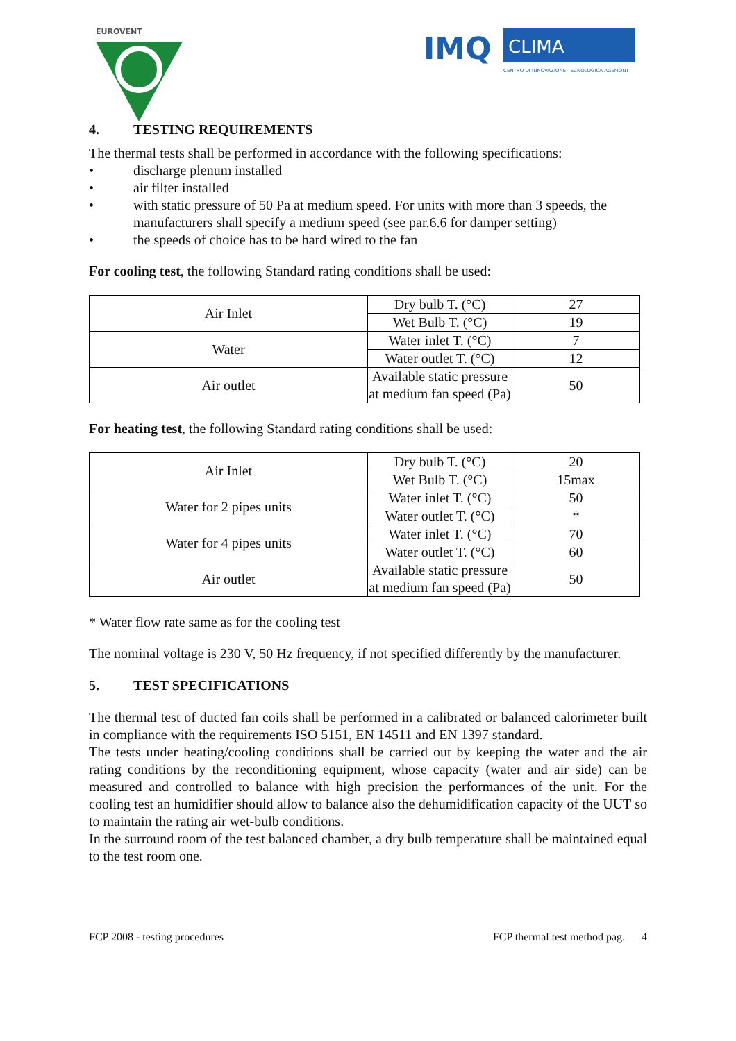EUROVENT
IMQ
CLIMA
CENTRO DI INNOVAZIONE TECNOLOGICA AGEMONT
4. TESTING REQUIREMENTS
The thermal tests shall be performed in accordance with the following specifications:
• discharge plenum installed
• air filter installed
• with static pressure of 50 Pa at medium speed. For units with more than 3 speeds, the manufacturers shall specify a medium speed (see par.6.6 for damper setting)
• the speeds of choice has to be hard wired to the fan
For cooling test, the following Standard rating conditions shall be used:
| Air Inlet | Dry bulb T. (°C) | 27 |
| | Wet Bulb T. (°C) | 19 |
| Water | Water inlet T. (°C) | 7 |
| | Water outlet T. (°C) | 12 |
| Air outlet | Available static pressure at medium fan speed (Pa) | 50 |
For heating test, the following Standard rating conditions shall be used:
| Air Inlet | Dry bulb T. (°C) | 20 |
| | Wet Bulb T. (°C) | 15max |
| Water for 2 pipes units | Water inlet T. (°C) | 50 |
| | Water outlet T. (°C) | * |
| Water for 4 pipes units | Water inlet T. (°C) | 70 |
| | Water outlet T. (°C) | 60 |
| Air outlet | Available static pressure at medium fan speed (Pa) | 50 |
* Water flow rate same as for the cooling test
The nominal voltage is 230 V, 50 Hz frequency, if not specified differently by the manufacturer.
5. TEST SPECIFICATIONS
The thermal test of ducted fan coils shall be performed in a calibrated or balanced calorimeter built in compliance with the requirements ISO 5151, EN 14511 and EN 1397 standard.
The tests under heating/cooling conditions shall be carried out by keeping the water and the air rating conditions by the reconditioning equipment, whose capacity (water and air side) can be measured and controlled to balance with high precision the performances of the unit. For the cooling test an humidifier should allow to balance also the dehumidification capacity of the UUT so to maintain the rating air wet-bulb conditions.
In the surround room of the test balanced chamber, a dry bulb temperature shall be maintained equal to the test room one.
FCP 2008 - testing procedures FCP thermal test method pag. 4